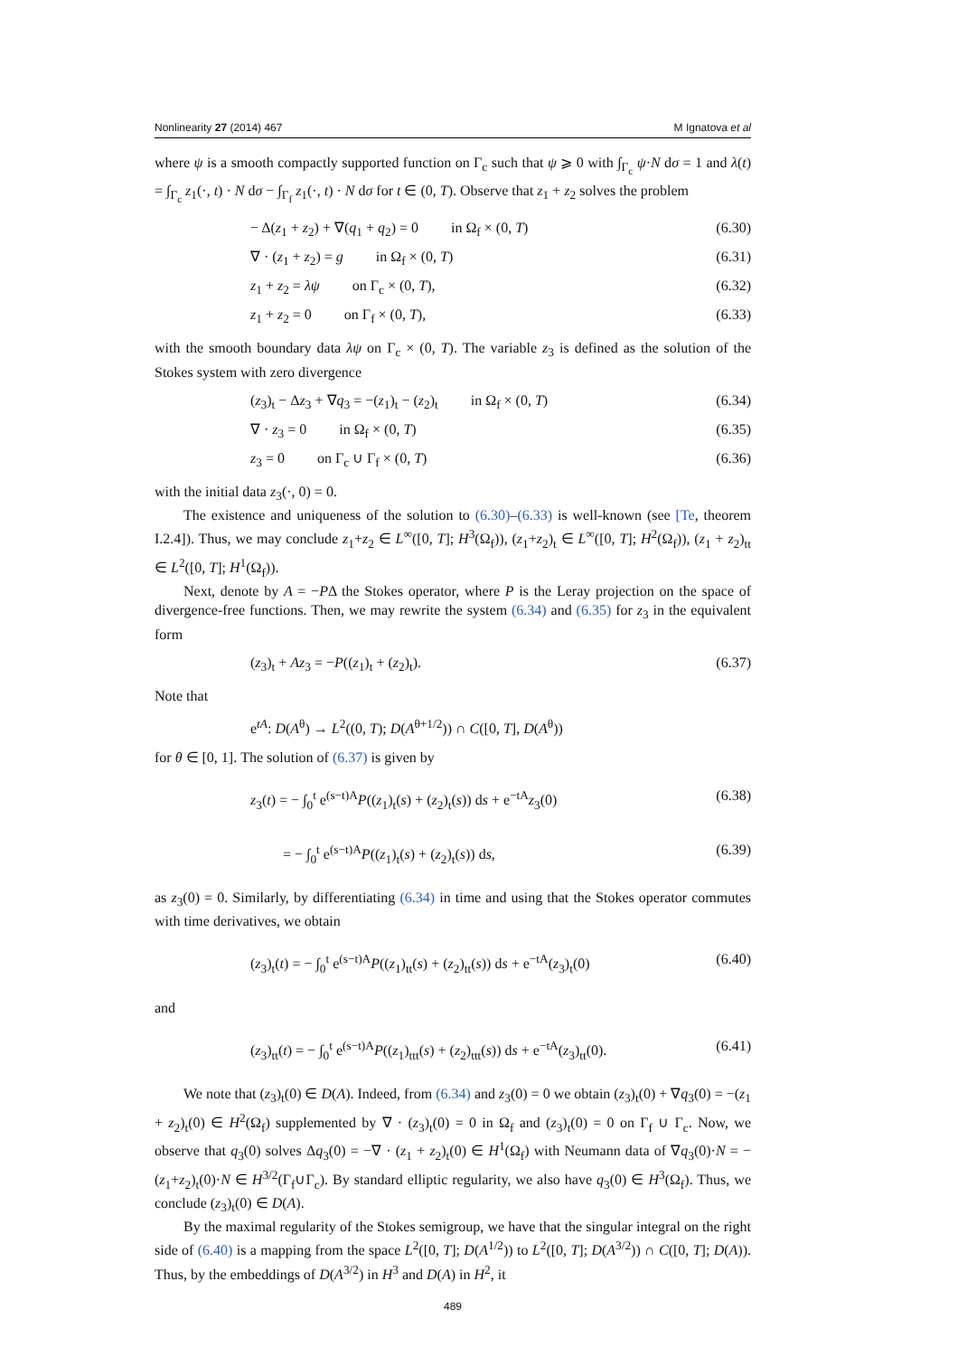Nonlinearity 27 (2014) 467 M Ignatova et al
where ψ is a smooth compactly supported function on Γ<sub>c</sub> such that ψ ⩾ 0 with ∫<sub>Γ<sub>c</sub></sub> ψ·N dσ = 1 and λ(t) = ∫<sub>Γ<sub>c</sub></sub> z<sub>1</sub>(·, t) · N dσ − ∫<sub>Γ<sub>f</sub></sub> z<sub>1</sub>(·, t) · N dσ for t ∈ (0, T). Observe that z<sub>1</sub> + z<sub>2</sub> solves the problem
− Δ(z<sub>1</sub> + z<sub>2</sub>) + ∇(q<sub>1</sub> + q<sub>2</sub>) = 0 in Ω<sub>f</sub> × (0, T) (6.30)
∇ · (z<sub>1</sub> + z<sub>2</sub>) = g in Ω<sub>f</sub> × (0, T) (6.31)
z<sub>1</sub> + z<sub>2</sub> = λψ on Γ<sub>c</sub> × (0, T), (6.32)
z<sub>1</sub> + z<sub>2</sub> = 0 on Γ<sub>f</sub> × (0, T), (6.33)
with the smooth boundary data λψ on Γ<sub>c</sub> × (0, T). The variable z<sub>3</sub> is defined as the solution of the Stokes system with zero divergence
(z<sub>3</sub>)<sub>t</sub> − Δz<sub>3</sub> + ∇q<sub>3</sub> = −(z<sub>1</sub>)<sub>t</sub> − (z<sub>2</sub>)<sub>t</sub> in Ω<sub>f</sub> × (0, T) (6.34)
∇ · z<sub>3</sub> = 0 in Ω<sub>f</sub> × (0, T) (6.35)
z<sub>3</sub> = 0 on Γ<sub>c</sub> ∪ Γ<sub>f</sub> × (0, T) (6.36)
with the initial data z<sub>3</sub>(·, 0) = 0.
The existence and uniqueness of the solution to (6.30)–(6.33) is well-known (see [Te, theorem I.2.4]). Thus, we may conclude z<sub>1</sub>+z<sub>2</sub> ∈ L<sup>∞</sup>([0, T]; H<sup>3</sup>(Ω<sub>f</sub>)), (z<sub>1</sub>+z<sub>2</sub>)<sub>t</sub> ∈ L<sup>∞</sup>([0, T]; H<sup>2</sup>(Ω<sub>f</sub>)), (z<sub>1</sub> + z<sub>2</sub>)<sub>tt</sub> ∈ L<sup>2</sup>([0, T]; H<sup>1</sup>(Ω<sub>f</sub>)).
Next, denote by A = −PΔ the Stokes operator, where P is the Leray projection on the space of divergence-free functions. Then, we may rewrite the system (6.34) and (6.35) for z<sub>3</sub> in the equivalent form
(z<sub>3</sub>)<sub>t</sub> + Az<sub>3</sub> = −P((z<sub>1</sub>)<sub>t</sub> + (z<sub>2</sub>)<sub>t</sub>). (6.37)
Note that
e<sup>tA</sup>: D(A<sup>θ</sup>) → L<sup>2</sup>((0, T); D(A<sup>θ+1/2</sup>)) ∩ C([0, T], D(A<sup>θ</sup>))
for θ ∈ [0, 1]. The solution of (6.37) is given by
z<sub>3</sub>(t) = − ∫<sub>0</sub><sup>t</sup> e<sup>(s−t)A</sup>P((z<sub>1</sub>)<sub>t</sub>(s) + (z<sub>2</sub>)<sub>t</sub>(s)) ds + e<sup>−tA</sup>z<sub>3</sub>(0) (6.38)
= − ∫<sub>0</sub><sup>t</sup> e<sup>(s−t)A</sup>P((z<sub>1</sub>)<sub>t</sub>(s) + (z<sub>2</sub>)<sub>t</sub>(s)) ds, (6.39)
as z<sub>3</sub>(0) = 0. Similarly, by differentiating (6.34) in time and using that the Stokes operator commutes with time derivatives, we obtain
(z<sub>3</sub>)<sub>t</sub>(t) = − ∫<sub>0</sub><sup>t</sup> e<sup>(s−t)A</sup>P((z<sub>1</sub>)<sub>tt</sub>(s) + (z<sub>2</sub>)<sub>tt</sub>(s)) ds + e<sup>−tA</sup>(z<sub>3</sub>)<sub>t</sub>(0) (6.40)
and
(z<sub>3</sub>)<sub>tt</sub>(t) = − ∫<sub>0</sub><sup>t</sup> e<sup>(s−t)A</sup>P((z<sub>1</sub>)<sub>ttt</sub>(s) + (z<sub>2</sub>)<sub>ttt</sub>(s)) ds + e<sup>−tA</sup>(z<sub>3</sub>)<sub>tt</sub>(0). (6.41)
We note that (z<sub>3</sub>)<sub>t</sub>(0) ∈ D(A). Indeed, from (6.34) and z<sub>3</sub>(0) = 0 we obtain (z<sub>3</sub>)<sub>t</sub>(0) + ∇q<sub>3</sub>(0) = −(z<sub>1</sub> + z<sub>2</sub>)<sub>t</sub>(0) ∈ H<sup>2</sup>(Ω<sub>f</sub>) supplemented by ∇ · (z<sub>3</sub>)<sub>t</sub>(0) = 0 in Ω<sub>f</sub> and (z<sub>3</sub>)<sub>t</sub>(0) = 0 on Γ<sub>f</sub> ∪ Γ<sub>c</sub>. Now, we observe that q<sub>3</sub>(0) solves Δq<sub>3</sub>(0) = −∇ · (z<sub>1</sub> + z<sub>2</sub>)<sub>t</sub>(0) ∈ H<sup>1</sup>(Ω<sub>f</sub>) with Neumann data of ∇q<sub>3</sub>(0)·N = −(z<sub>1</sub>+z<sub>2</sub>)<sub>t</sub>(0)·N ∈ H<sup>3/2</sup>(Γ<sub>f</sub>∪Γ<sub>c</sub>). By standard elliptic regularity, we also have q<sub>3</sub>(0) ∈ H<sup>3</sup>(Ω<sub>f</sub>). Thus, we conclude (z<sub>3</sub>)<sub>t</sub>(0) ∈ D(A).
By the maximal regularity of the Stokes semigroup, we have that the singular integral on the right side of (6.40) is a mapping from the space L<sup>2</sup>([0, T]; D(A<sup>1/2</sup>)) to L<sup>2</sup>([0, T]; D(A<sup>3/2</sup>)) ∩ C([0, T]; D(A)). Thus, by the embeddings of D(A<sup>3/2</sup>) in H<sup>3</sup> and D(A) in H<sup>2</sup>, it
489